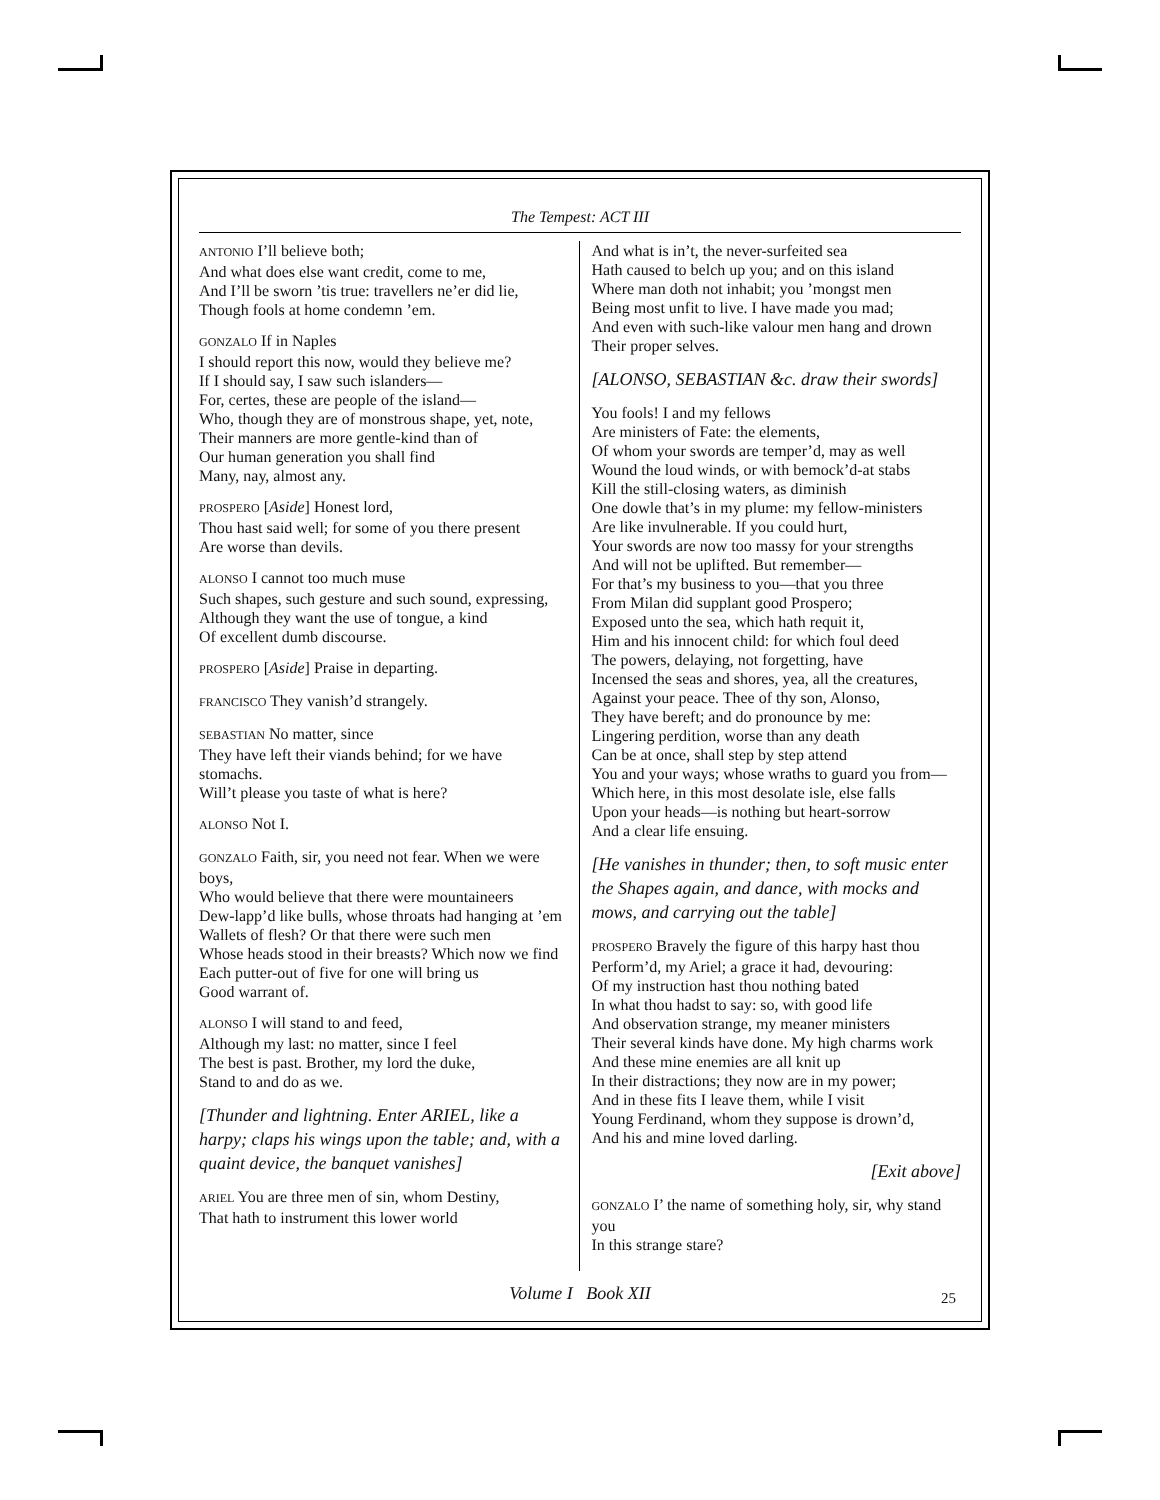The Tempest: ACT III
ANTONIO I’ll believe both;
And what does else want credit, come to me,
And I’ll be sworn ’tis true: travellers ne’er did lie,
Though fools at home condemn ’em.
GONZALO If in Naples
I should report this now, would they believe me?
If I should say, I saw such islanders—
For, certes, these are people of the island—
Who, though they are of monstrous shape, yet, note,
Their manners are more gentle-kind than of
Our human generation you shall find
Many, nay, almost any.
PROSPERO [Aside] Honest lord,
Thou hast said well; for some of you there present
Are worse than devils.
ALONSO I cannot too much muse
Such shapes, such gesture and such sound, expressing,
Although they want the use of tongue, a kind
Of excellent dumb discourse.
PROSPERO [Aside] Praise in departing.
FRANCISCO They vanish’d strangely.
SEBASTIAN No matter, since
They have left their viands behind; for we have stomachs.
Will’t please you taste of what is here?
ALONSO Not I.
GONZALO Faith, sir, you need not fear. When we were boys,
Who would believe that there were mountaineers
Dew-lapp’d like bulls, whose throats had hanging at ’em
Wallets of flesh? Or that there were such men
Whose heads stood in their breasts? Which now we find
Each putter-out of five for one will bring us
Good warrant of.
ALONSO I will stand to and feed,
Although my last: no matter, since I feel
The best is past. Brother, my lord the duke,
Stand to and do as we.
[Thunder and lightning. Enter ARIEL, like a harpy; claps his wings upon the table; and, with a quaint device, the banquet vanishes]
ARIEL You are three men of sin, whom Destiny,
That hath to instrument this lower world
And what is in’t, the never-surfeited sea
Hath caused to belch up you; and on this island
Where man doth not inhabit; you ’mongst men
Being most unfit to live. I have made you mad;
And even with such-like valour men hang and drown
Their proper selves.
[ALONSO, SEBASTIAN &c. draw their swords]
You fools! I and my fellows
Are ministers of Fate: the elements,
Of whom your swords are temper’d, may as well
Wound the loud winds, or with bemock’d-at stabs
Kill the still-closing waters, as diminish
One dowle that’s in my plume: my fellow-ministers
Are like invulnerable. If you could hurt,
Your swords are now too massy for your strengths
And will not be uplifted. But remember—
For that’s my business to you—that you three
From Milan did supplant good Prospero;
Exposed unto the sea, which hath requit it,
Him and his innocent child: for which foul deed
The powers, delaying, not forgetting, have
Incensed the seas and shores, yea, all the creatures,
Against your peace. Thee of thy son, Alonso,
They have bereft; and do pronounce by me:
Lingering perdition, worse than any death
Can be at once, shall step by step attend
You and your ways; whose wraths to guard you from—
Which here, in this most desolate isle, else falls
Upon your heads—is nothing but heart-sorrow
And a clear life ensuing.
[He vanishes in thunder; then, to soft music enter the Shapes again, and dance, with mocks and mows, and carrying out the table]
PROSPERO Bravely the figure of this harpy hast thou
Perform’d, my Ariel; a grace it had, devouring:
Of my instruction hast thou nothing bated
In what thou hadst to say: so, with good life
And observation strange, my meaner ministers
Their several kinds have done. My high charms work
And these mine enemies are all knit up
In their distractions; they now are in my power;
And in these fits I leave them, while I visit
Young Ferdinand, whom they suppose is drown’d,
And his and mine loved darling.
[Exit above]
GONZALO I’ the name of something holy, sir, why stand you
In this strange stare?
Volume I Book XII 25